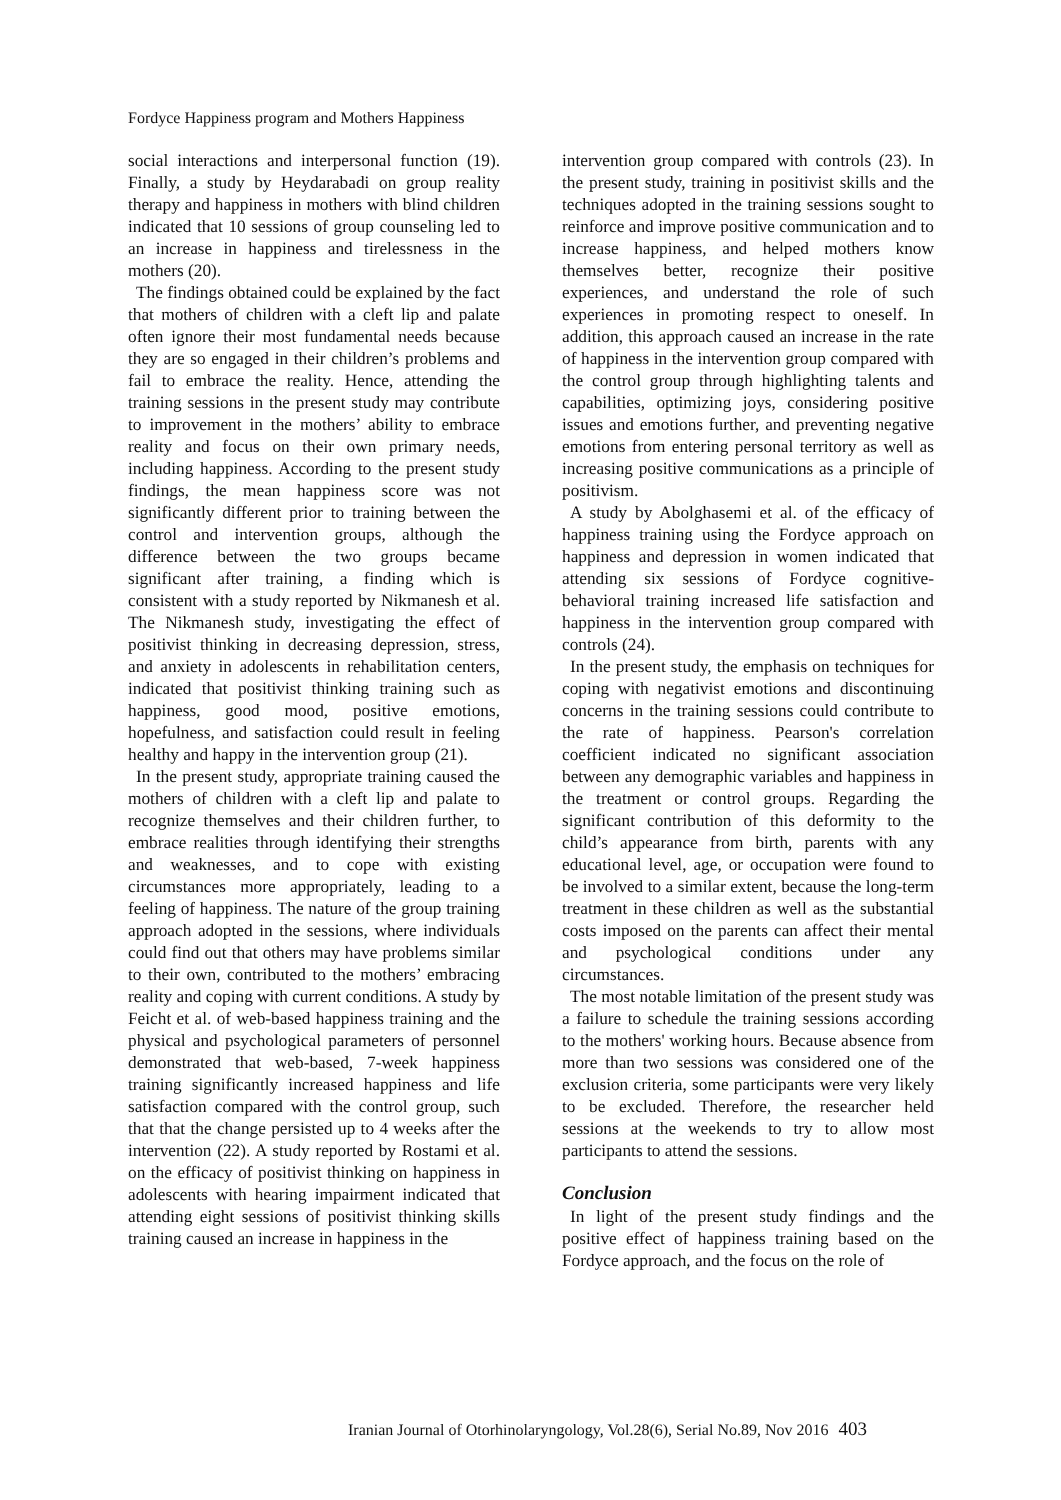Fordyce Happiness program and Mothers Happiness
social interactions and interpersonal function (19). Finally, a study by Heydarabadi on group reality therapy and happiness in mothers with blind children indicated that 10 sessions of group counseling led to an increase in happiness and tirelessness in the mothers (20).
The findings obtained could be explained by the fact that mothers of children with a cleft lip and palate often ignore their most fundamental needs because they are so engaged in their children’s problems and fail to embrace the reality. Hence, attending the training sessions in the present study may contribute to improvement in the mothers’ ability to embrace reality and focus on their own primary needs, including happiness. According to the present study findings, the mean happiness score was not significantly different prior to training between the control and intervention groups, although the difference between the two groups became significant after training, a finding which is consistent with a study reported by Nikmanesh et al. The Nikmanesh study, investigating the effect of positivist thinking in decreasing depression, stress, and anxiety in adolescents in rehabilitation centers, indicated that positivist thinking training such as happiness, good mood, positive emotions, hopefulness, and satisfaction could result in feeling healthy and happy in the intervention group (21).
In the present study, appropriate training caused the mothers of children with a cleft lip and palate to recognize themselves and their children further, to embrace realities through identifying their strengths and weaknesses, and to cope with existing circumstances more appropriately, leading to a feeling of happiness. The nature of the group training approach adopted in the sessions, where individuals could find out that others may have problems similar to their own, contributed to the mothers’ embracing reality and coping with current conditions. A study by Feicht et al. of web-based happiness training and the physical and psychological parameters of personnel demonstrated that web-based, 7-week happiness training significantly increased happiness and life satisfaction compared with the control group, such that that the change persisted up to 4 weeks after the intervention (22). A study reported by Rostami et al. on the efficacy of positivist thinking on happiness in adolescents with hearing impairment indicated that attending eight sessions of positivist thinking skills training caused an increase in happiness in the
intervention group compared with controls (23). In the present study, training in positivist skills and the techniques adopted in the training sessions sought to reinforce and improve positive communication and to increase happiness, and helped mothers know themselves better, recognize their positive experiences, and understand the role of such experiences in promoting respect to oneself. In addition, this approach caused an increase in the rate of happiness in the intervention group compared with the control group through highlighting talents and capabilities, optimizing joys, considering positive issues and emotions further, and preventing negative emotions from entering personal territory as well as increasing positive communications as a principle of positivism.
A study by Abolghasemi et al. of the efficacy of happiness training using the Fordyce approach on happiness and depression in women indicated that attending six sessions of Fordyce cognitive-behavioral training increased life satisfaction and happiness in the intervention group compared with controls (24).
In the present study, the emphasis on techniques for coping with negativist emotions and discontinuing concerns in the training sessions could contribute to the rate of happiness. Pearson's correlation coefficient indicated no significant association between any demographic variables and happiness in the treatment or control groups. Regarding the significant contribution of this deformity to the child’s appearance from birth, parents with any educational level, age, or occupation were found to be involved to a similar extent, because the long-term treatment in these children as well as the substantial costs imposed on the parents can affect their mental and psychological conditions under any circumstances.
The most notable limitation of the present study was a failure to schedule the training sessions according to the mothers' working hours. Because absence from more than two sessions was considered one of the exclusion criteria, some participants were very likely to be excluded. Therefore, the researcher held sessions at the weekends to try to allow most participants to attend the sessions.
Conclusion
In light of the present study findings and the positive effect of happiness training based on the Fordyce approach, and the focus on the role of
Iranian Journal of Otorhinolaryngology, Vol.28(6), Serial No.89, Nov 2016 403